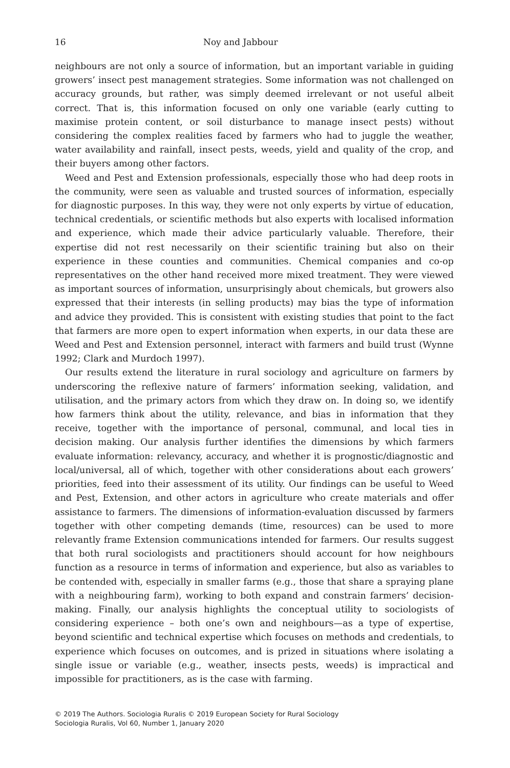16 Noy and Jabbour
neighbours are not only a source of information, but an important variable in guiding growers’ insect pest management strategies. Some information was not challenged on accuracy grounds, but rather, was simply deemed irrelevant or not useful albeit correct. That is, this information focused on only one variable (early cutting to maximise protein content, or soil disturbance to manage insect pests) without considering the complex realities faced by farmers who had to juggle the weather, water availability and rainfall, insect pests, weeds, yield and quality of the crop, and their buyers among other factors.
Weed and Pest and Extension professionals, especially those who had deep roots in the community, were seen as valuable and trusted sources of information, especially for diagnostic purposes. In this way, they were not only experts by virtue of education, technical credentials, or scientific methods but also experts with localised information and experience, which made their advice particularly valuable. Therefore, their expertise did not rest necessarily on their scientific training but also on their experience in these counties and communities. Chemical companies and co-op representatives on the other hand received more mixed treatment. They were viewed as important sources of information, unsurprisingly about chemicals, but growers also expressed that their interests (in selling products) may bias the type of information and advice they provided. This is consistent with existing studies that point to the fact that farmers are more open to expert information when experts, in our data these are Weed and Pest and Extension personnel, interact with farmers and build trust (Wynne 1992; Clark and Murdoch 1997).
Our results extend the literature in rural sociology and agriculture on farmers by underscoring the reflexive nature of farmers’ information seeking, validation, and utilisation, and the primary actors from which they draw on. In doing so, we identify how farmers think about the utility, relevance, and bias in information that they receive, together with the importance of personal, communal, and local ties in decision making. Our analysis further identifies the dimensions by which farmers evaluate information: relevancy, accuracy, and whether it is prognostic/diagnostic and local/universal, all of which, together with other considerations about each growers’ priorities, feed into their assessment of its utility. Our findings can be useful to Weed and Pest, Extension, and other actors in agriculture who create materials and offer assistance to farmers. The dimensions of information-evaluation discussed by farmers together with other competing demands (time, resources) can be used to more relevantly frame Extension communications intended for farmers. Our results suggest that both rural sociologists and practitioners should account for how neighbours function as a resource in terms of information and experience, but also as variables to be contended with, especially in smaller farms (e.g., those that share a spraying plane with a neighbouring farm), working to both expand and constrain farmers’ decision-making. Finally, our analysis highlights the conceptual utility to sociologists of considering experience – both one’s own and neighbours—as a type of expertise, beyond scientific and technical expertise which focuses on methods and credentials, to experience which focuses on outcomes, and is prized in situations where isolating a single issue or variable (e.g., weather, insects pests, weeds) is impractical and impossible for practitioners, as is the case with farming.
© 2019 The Authors. Sociologia Ruralis © 2019 European Society for Rural Sociology
Sociologia Ruralis, Vol 60, Number 1, January 2020